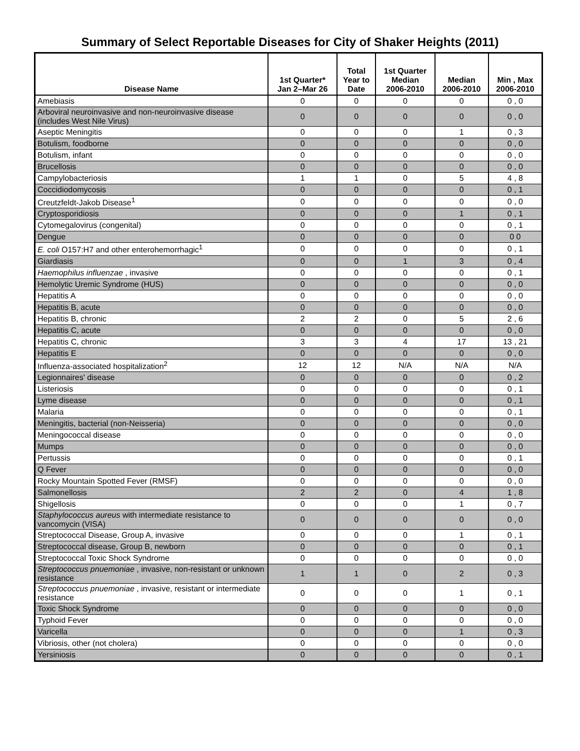Summary of Select Reportable Diseases for City of Shaker Heights (2011)
| Disease Name | 1st Quarter* Jan 2–Mar 26 | Total Year to Date | 1st Quarter Median 2006-2010 | Median 2006-2010 | Min , Max 2006-2010 |
| --- | --- | --- | --- | --- | --- |
| Amebiasis | 0 | 0 | 0 | 0 | 0 , 0 |
| Arboviral neuroinvasive and non-neuroinvasive disease (includes West Nile Virus) | 0 | 0 | 0 | 0 | 0 , 0 |
| Aseptic Meningitis | 0 | 0 | 0 | 1 | 0 , 3 |
| Botulism, foodborne | 0 | 0 | 0 | 0 | 0 , 0 |
| Botulism, infant | 0 | 0 | 0 | 0 | 0 , 0 |
| Brucellosis | 0 | 0 | 0 | 0 | 0 , 0 |
| Campylobacteriosis | 1 | 1 | 0 | 5 | 4 , 8 |
| Coccidiodomycosis | 0 | 0 | 0 | 0 | 0 , 1 |
| Creutzfeldt-Jakob Disease<sup>1</sup> | 0 | 0 | 0 | 0 | 0 , 0 |
| Cryptosporidiosis | 0 | 0 | 0 | 1 | 0 , 1 |
| Cytomegalovirus (congenital) | 0 | 0 | 0 | 0 | 0 , 1 |
| Dengue | 0 | 0 | 0 | 0 | 0 0 |
| E. coli O157:H7 and other enterohemorrhagic<sup>1</sup> | 0 | 0 | 0 | 0 | 0 , 1 |
| Giardiasis | 0 | 0 | 1 | 3 | 0 , 4 |
| Haemophilus influenzae , invasive | 0 | 0 | 0 | 0 | 0 , 1 |
| Hemolytic Uremic Syndrome (HUS) | 0 | 0 | 0 | 0 | 0 , 0 |
| Hepatitis A | 0 | 0 | 0 | 0 | 0 , 0 |
| Hepatitis B, acute | 0 | 0 | 0 | 0 | 0 , 0 |
| Hepatitis B, chronic | 2 | 2 | 0 | 5 | 2 , 6 |
| Hepatitis C, acute | 0 | 0 | 0 | 0 | 0 , 0 |
| Hepatitis C, chronic | 3 | 3 | 4 | 17 | 13 , 21 |
| Hepatitis E | 0 | 0 | 0 | 0 | 0 , 0 |
| Influenza-associated hospitalization<sup>2</sup> | 12 | 12 | N/A | N/A | N/A |
| Legionnaires' disease | 0 | 0 | 0 | 0 | 0 , 2 |
| Listeriosis | 0 | 0 | 0 | 0 | 0 , 1 |
| Lyme disease | 0 | 0 | 0 | 0 | 0 , 1 |
| Malaria | 0 | 0 | 0 | 0 | 0 , 1 |
| Meningitis, bacterial (non-Neisseria) | 0 | 0 | 0 | 0 | 0 , 0 |
| Meningococcal disease | 0 | 0 | 0 | 0 | 0 , 0 |
| Mumps | 0 | 0 | 0 | 0 | 0 , 0 |
| Pertussis | 0 | 0 | 0 | 0 | 0 , 1 |
| Q Fever | 0 | 0 | 0 | 0 | 0 , 0 |
| Rocky Mountain Spotted Fever (RMSF) | 0 | 0 | 0 | 0 | 0 , 0 |
| Salmonellosis | 2 | 2 | 0 | 4 | 1 , 8 |
| Shigellosis | 0 | 0 | 0 | 1 | 0 , 7 |
| Staphylococcus aureus with intermediate resistance to vancomycin (VISA) | 0 | 0 | 0 | 0 | 0 , 0 |
| Streptococcal Disease, Group A, invasive | 0 | 0 | 0 | 1 | 0 , 1 |
| Streptococcal disease, Group B, newborn | 0 | 0 | 0 | 0 | 0 , 1 |
| Streptococcal Toxic Shock Syndrome | 0 | 0 | 0 | 0 | 0 , 0 |
| Streptococcus pnuemoniae , invasive, non-resistant or unknown resistance | 1 | 1 | 0 | 2 | 0 , 3 |
| Streptococcus pnuemoniae , invasive, resistant or intermediate resistance | 0 | 0 | 0 | 1 | 0 , 1 |
| Toxic Shock Syndrome | 0 | 0 | 0 | 0 | 0 , 0 |
| Typhoid Fever | 0 | 0 | 0 | 0 | 0 , 0 |
| Varicella | 0 | 0 | 0 | 1 | 0 , 3 |
| Vibriosis, other (not cholera) | 0 | 0 | 0 | 0 | 0 , 0 |
| Yersiniosis | 0 | 0 | 0 | 0 | 0 , 1 |